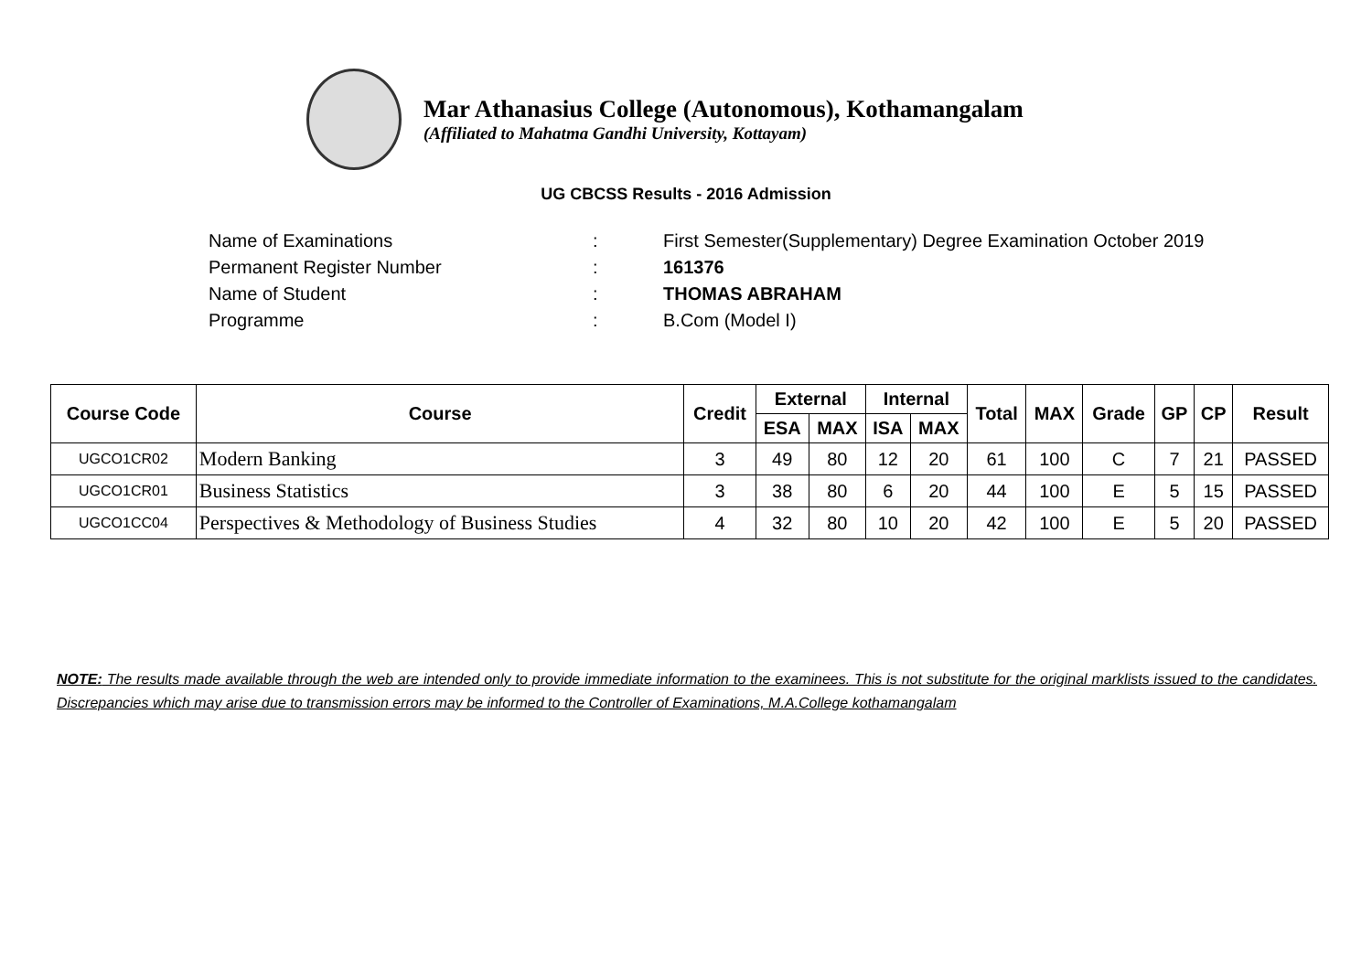Mar Athanasius College (Autonomous), Kothamangalam
(Affiliated to Mahatma Gandhi University, Kottayam)
UG CBCSS Results - 2016 Admission
Name of Examinations: First Semester(Supplementary) Degree Examination October 2019
Permanent Register Number: 161376
Name of Student: THOMAS ABRAHAM
Programme: B.Com (Model I)
| Course Code | Course | Credit | External | | Internal | | Total | MAX | Grade | GP | CP | Result |
| --- | --- | --- | --- | --- | --- | --- | --- | --- | --- | --- | --- | --- |
| | | | ESA | MAX | ISA | MAX | | | | | | |
| UGCO1CR02 | Modern Banking | 3 | 49 | 80 | 12 | 20 | 61 | 100 | C | 7 | 21 | PASSED |
| UGCO1CR01 | Business Statistics | 3 | 38 | 80 | 6 | 20 | 44 | 100 | E | 5 | 15 | PASSED |
| UGCO1CC04 | Perspectives & Methodology of Business Studies | 4 | 32 | 80 | 10 | 20 | 42 | 100 | E | 5 | 20 | PASSED |
NOTE: The results made available through the web are intended only to provide immediate information to the examinees. This is not substitute for the original marklists issued to the candidates. Discrepancies which may arise due to transmission errors may be informed to the Controller of Examinations, M.A.College kothamangalam